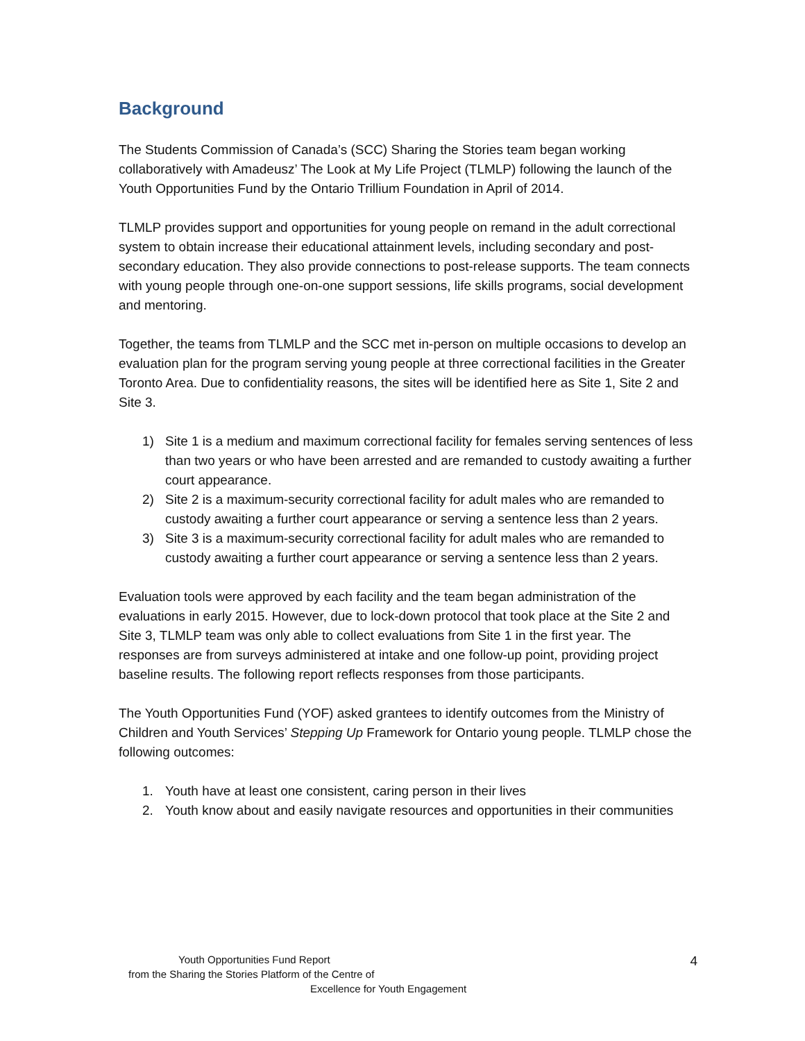Background
The Students Commission of Canada’s (SCC) Sharing the Stories team began working collaboratively with Amadeusz’ The Look at My Life Project (TLMLP) following the launch of the Youth Opportunities Fund by the Ontario Trillium Foundation in April of 2014.
TLMLP provides support and opportunities for young people on remand in the adult correctional system to obtain increase their educational attainment levels, including secondary and post-secondary education. They also provide connections to post-release supports. The team connects with young people through one-on-one support sessions, life skills programs, social development and mentoring.
Together, the teams from TLMLP and the SCC met in-person on multiple occasions to develop an evaluation plan for the program serving young people at three correctional facilities in the Greater Toronto Area. Due to confidentiality reasons, the sites will be identified here as Site 1, Site 2 and Site 3.
1) Site 1 is a medium and maximum correctional facility for females serving sentences of less than two years or who have been arrested and are remanded to custody awaiting a further court appearance.
2) Site 2 is a maximum-security correctional facility for adult males who are remanded to custody awaiting a further court appearance or serving a sentence less than 2 years.
3) Site 3 is a maximum-security correctional facility for adult males who are remanded to custody awaiting a further court appearance or serving a sentence less than 2 years.
Evaluation tools were approved by each facility and the team began administration of the evaluations in early 2015. However, due to lock-down protocol that took place at the Site 2 and Site 3, TLMLP team was only able to collect evaluations from Site 1 in the first year. The responses are from surveys administered at intake and one follow-up point, providing project baseline results. The following report reflects responses from those participants.
The Youth Opportunities Fund (YOF) asked grantees to identify outcomes from the Ministry of Children and Youth Services’ Stepping Up Framework for Ontario young people. TLMLP chose the following outcomes:
1. Youth have at least one consistent, caring person in their lives
2. Youth know about and easily navigate resources and opportunities in their communities
Youth Opportunities Fund Report
from the Sharing the Stories Platform of the Centre of
Excellence for Youth Engagement
4